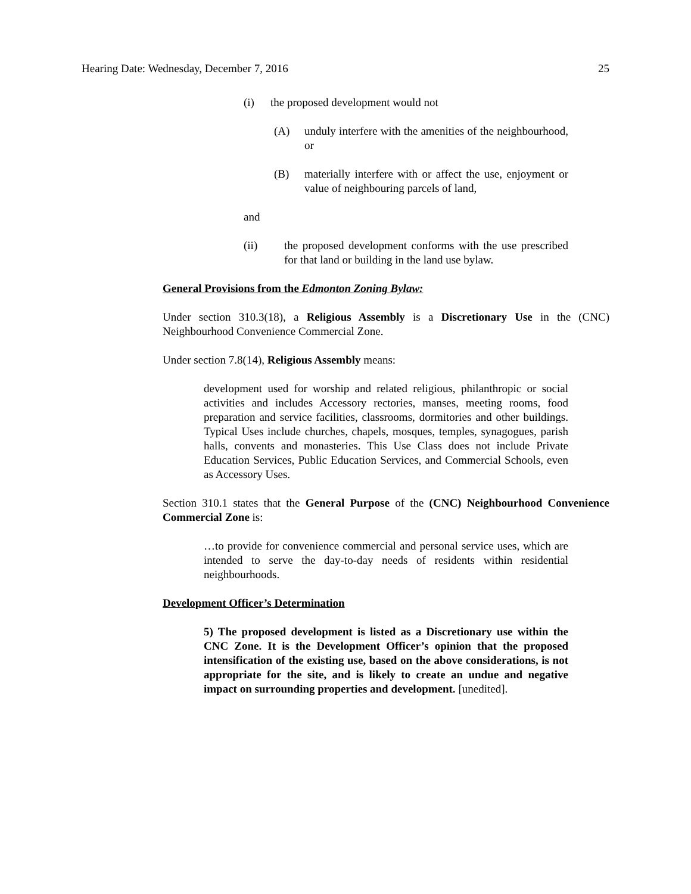Hearing Date: Wednesday, December 7, 2016 25
(i) the proposed development would not
(A) unduly interfere with the amenities of the neighbourhood, or
(B) materially interfere with or affect the use, enjoyment or value of neighbouring parcels of land,
and
(ii) the proposed development conforms with the use prescribed for that land or building in the land use bylaw.
General Provisions from the Edmonton Zoning Bylaw:
Under section 310.3(18), a Religious Assembly is a Discretionary Use in the (CNC) Neighbourhood Convenience Commercial Zone.
Under section 7.8(14), Religious Assembly means:
development used for worship and related religious, philanthropic or social activities and includes Accessory rectories, manses, meeting rooms, food preparation and service facilities, classrooms, dormitories and other buildings. Typical Uses include churches, chapels, mosques, temples, synagogues, parish halls, convents and monasteries. This Use Class does not include Private Education Services, Public Education Services, and Commercial Schools, even as Accessory Uses.
Section 310.1 states that the General Purpose of the (CNC) Neighbourhood Convenience Commercial Zone is:
…to provide for convenience commercial and personal service uses, which are intended to serve the day-to-day needs of residents within residential neighbourhoods.
Development Officer’s Determination
5) The proposed development is listed as a Discretionary use within the CNC Zone. It is the Development Officer’s opinion that the proposed intensification of the existing use, based on the above considerations, is not appropriate for the site, and is likely to create an undue and negative impact on surrounding properties and development. [unedited].